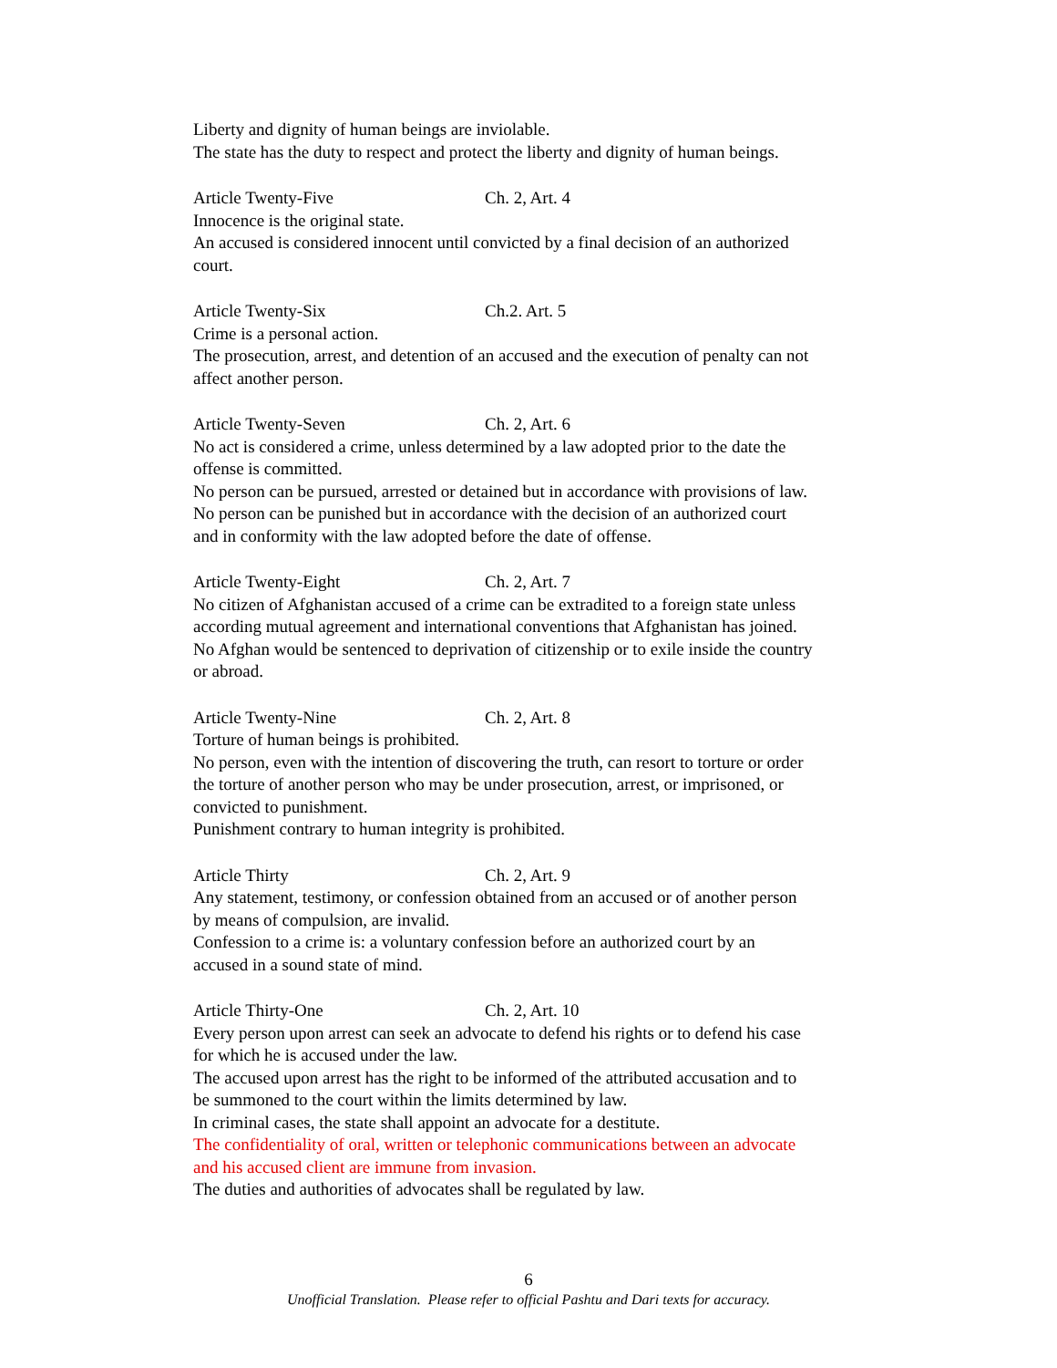Liberty and dignity of human beings are inviolable.
The state has the duty to respect and protect the liberty and dignity of human beings.
Article Twenty-Five Ch. 2, Art. 4
Innocence is the original state.
An accused is considered innocent until convicted by a final decision of an authorized court.
Article Twenty-Six Ch.2. Art. 5
Crime is a personal action.
The prosecution, arrest, and detention of an accused and the execution of penalty can not affect another person.
Article Twenty-Seven Ch. 2, Art. 6
No act is considered a crime, unless determined by a law adopted prior to the date the offense is committed.
No person can be pursued, arrested or detained but in accordance with provisions of law.
No person can be punished but in accordance with the decision of an authorized court and in conformity with the law adopted before the date of offense.
Article Twenty-Eight Ch. 2, Art. 7
No citizen of Afghanistan accused of a crime can be extradited to a foreign state unless according mutual agreement and international conventions that Afghanistan has joined.
No Afghan would be sentenced to deprivation of citizenship or to exile inside the country or abroad.
Article Twenty-Nine Ch. 2, Art. 8
Torture of human beings is prohibited.
No person, even with the intention of discovering the truth, can resort to torture or order the torture of another person who may be under prosecution, arrest, or imprisoned, or convicted to punishment.
Punishment contrary to human integrity is prohibited.
Article Thirty Ch. 2, Art. 9
Any statement, testimony, or confession obtained from an accused or of another person by means of compulsion, are invalid.
Confession to a crime is: a voluntary confession before an authorized court by an accused in a sound state of mind.
Article Thirty-One Ch. 2, Art. 10
Every person upon arrest can seek an advocate to defend his rights or to defend his case for which he is accused under the law.
The accused upon arrest has the right to be informed of the attributed accusation and to be summoned to the court within the limits determined by law.
In criminal cases, the state shall appoint an advocate for a destitute.
The confidentiality of oral, written or telephonic communications between an advocate and his accused client are immune from invasion.
The duties and authorities of advocates shall be regulated by law.
6
Unofficial Translation. Please refer to official Pashtu and Dari texts for accuracy.